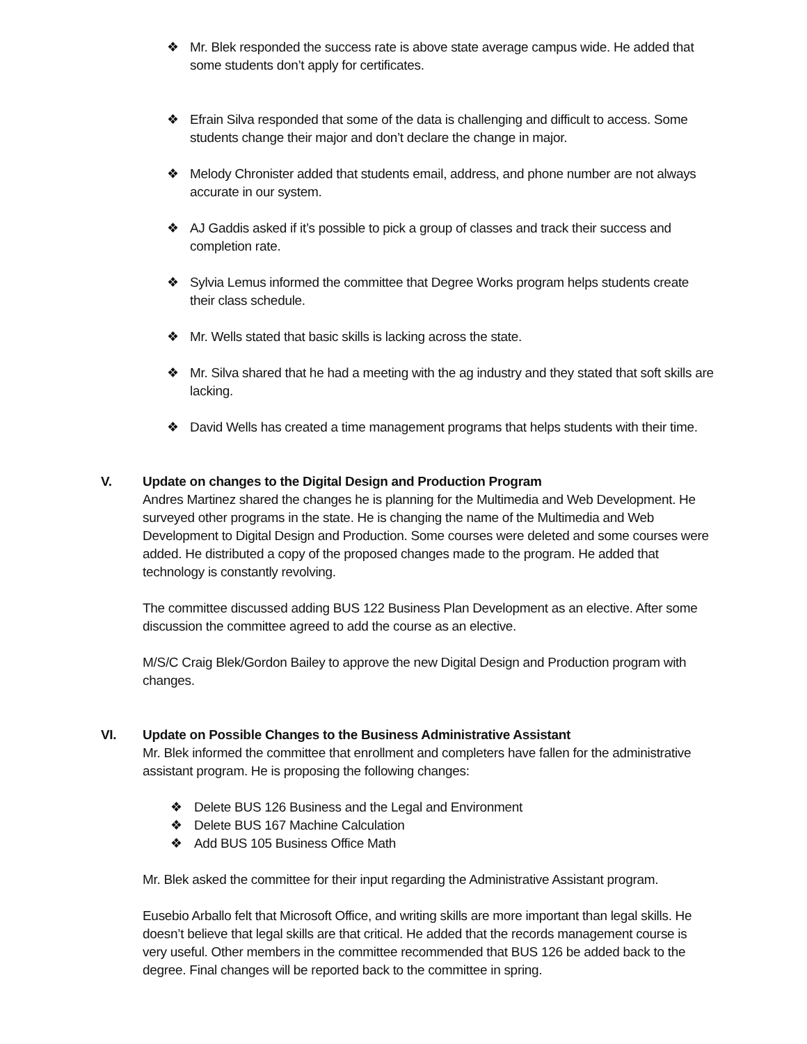❖ Mr. Blek responded the success rate is above state average campus wide. He added that some students don’t apply for certificates.
❖ Efrain Silva responded that some of the data is challenging and difficult to access. Some students change their major and don’t declare the change in major.
❖ Melody Chronister added that students email, address, and phone number are not always accurate in our system.
❖ AJ Gaddis asked if it’s possible to pick a group of classes and track their success and completion rate.
❖ Sylvia Lemus informed the committee that Degree Works program helps students create their class schedule.
❖ Mr. Wells stated that basic skills is lacking across the state.
❖ Mr. Silva shared that he had a meeting with the ag industry and they stated that soft skills are lacking.
❖ David Wells has created a time management programs that helps students with their time.
V. Update on changes to the Digital Design and Production Program
Andres Martinez shared the changes he is planning for the Multimedia and Web Development. He surveyed other programs in the state. He is changing the name of the Multimedia and Web Development to Digital Design and Production. Some courses were deleted and some courses were added. He distributed a copy of the proposed changes made to the program. He added that technology is constantly revolving.
The committee discussed adding BUS 122 Business Plan Development as an elective. After some discussion the committee agreed to add the course as an elective.
M/S/C Craig Blek/Gordon Bailey to approve the new Digital Design and Production program with changes.
VI. Update on Possible Changes to the Business Administrative Assistant
Mr. Blek informed the committee that enrollment and completers have fallen for the administrative assistant program. He is proposing the following changes:
❖ Delete BUS 126 Business and the Legal and Environment
❖ Delete BUS 167 Machine Calculation
❖ Add BUS 105 Business Office Math
Mr. Blek asked the committee for their input regarding the Administrative Assistant program.
Eusebio Arballo felt that Microsoft Office, and writing skills are more important than legal skills. He doesn’t believe that legal skills are that critical. He added that the records management course is very useful. Other members in the committee recommended that BUS 126 be added back to the degree. Final changes will be reported back to the committee in spring.